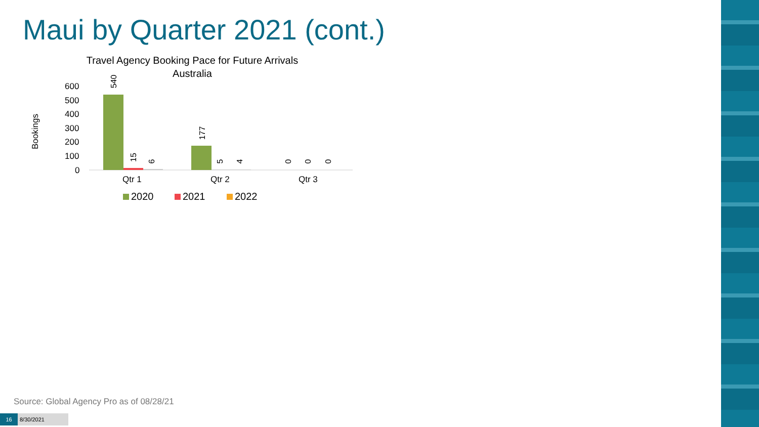Maui by Quarter 2021 (cont.)
Travel Agency Booking Pace for Future Arrivals
Australia
Bookings
600
500
400
300
200
100
0
540
15 6
177
5 4 0 0 0
Qtr 1 Qtr 2 Qtr 3
2020 2021 2022
Source: Global Agency Pro as of 08/28/21
16 8/30/2021